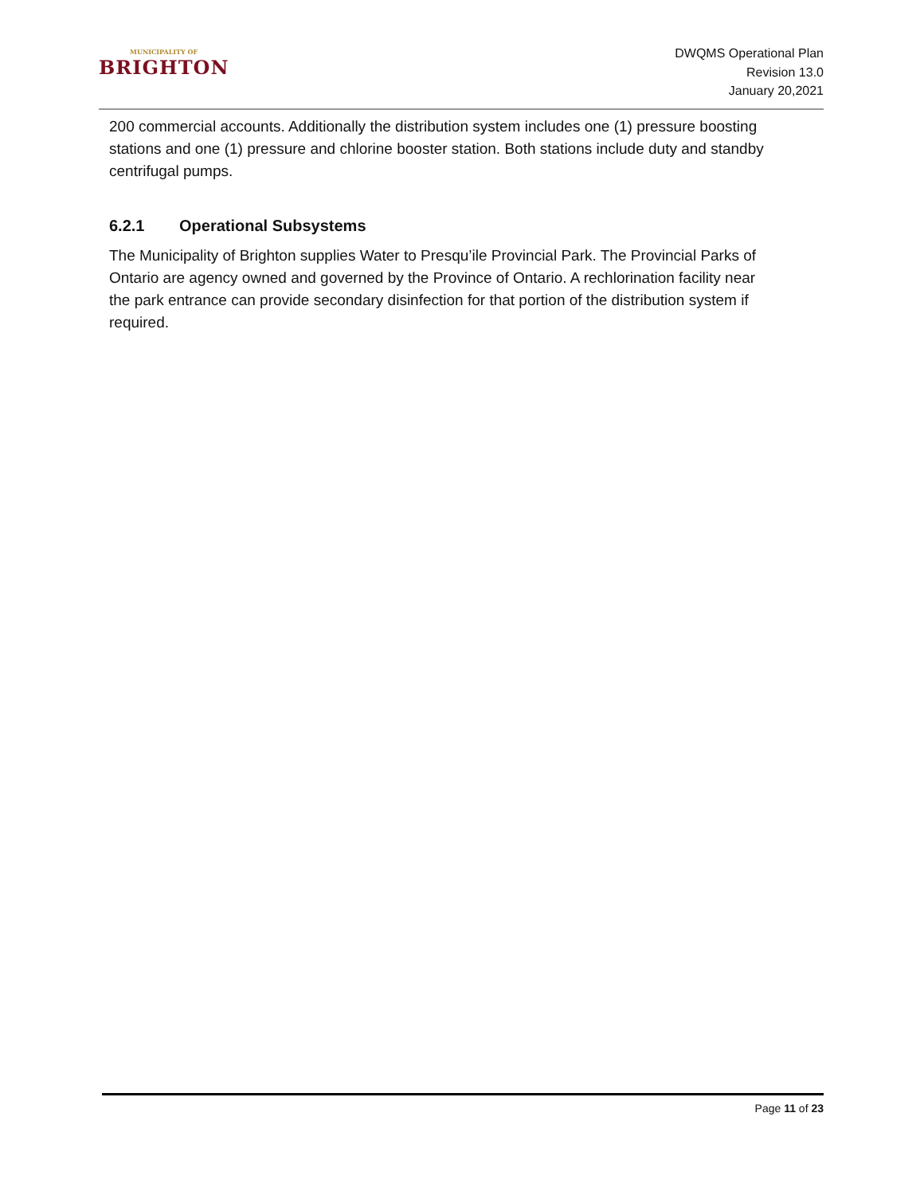MUNICIPALITY OF
BRIGHTON
DWQMS Operational Plan
Revision 13.0
January 20,2021
200 commercial accounts. Additionally the distribution system includes one (1) pressure boosting stations and one (1) pressure and chlorine booster station. Both stations include duty and standby centrifugal pumps.
6.2.1 Operational Subsystems
The Municipality of Brighton supplies Water to Presqu’ile Provincial Park. The Provincial Parks of Ontario are agency owned and governed by the Province of Ontario. A rechlorination facility near the park entrance can provide secondary disinfection for that portion of the distribution system if required.
Page 11 of 23